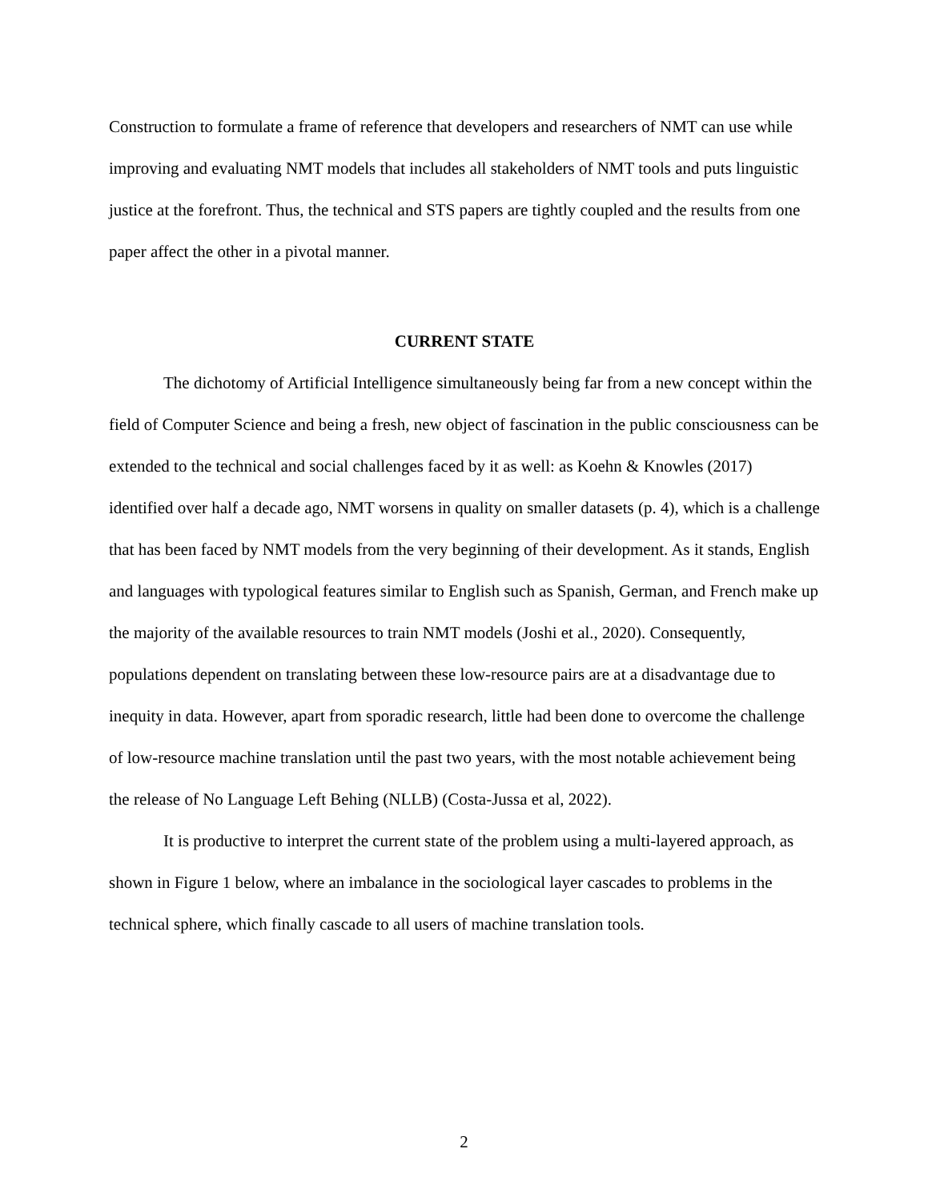Construction to formulate a frame of reference that developers and researchers of NMT can use while improving and evaluating NMT models that includes all stakeholders of NMT tools and puts linguistic justice at the forefront. Thus, the technical and STS papers are tightly coupled and the results from one paper affect the other in a pivotal manner.
CURRENT STATE
The dichotomy of Artificial Intelligence simultaneously being far from a new concept within the field of Computer Science and being a fresh, new object of fascination in the public consciousness can be extended to the technical and social challenges faced by it as well: as Koehn & Knowles (2017) identified over half a decade ago, NMT worsens in quality on smaller datasets (p. 4), which is a challenge that has been faced by NMT models from the very beginning of their development. As it stands, English and languages with typological features similar to English such as Spanish, German, and French make up the majority of the available resources to train NMT models (Joshi et al., 2020). Consequently, populations dependent on translating between these low-resource pairs are at a disadvantage due to inequity in data. However, apart from sporadic research, little had been done to overcome the challenge of low-resource machine translation until the past two years, with the most notable achievement being the release of No Language Left Behing (NLLB) (Costa-Jussa et al, 2022).
It is productive to interpret the current state of the problem using a multi-layered approach, as shown in Figure 1 below, where an imbalance in the sociological layer cascades to problems in the technical sphere, which finally cascade to all users of machine translation tools.
2